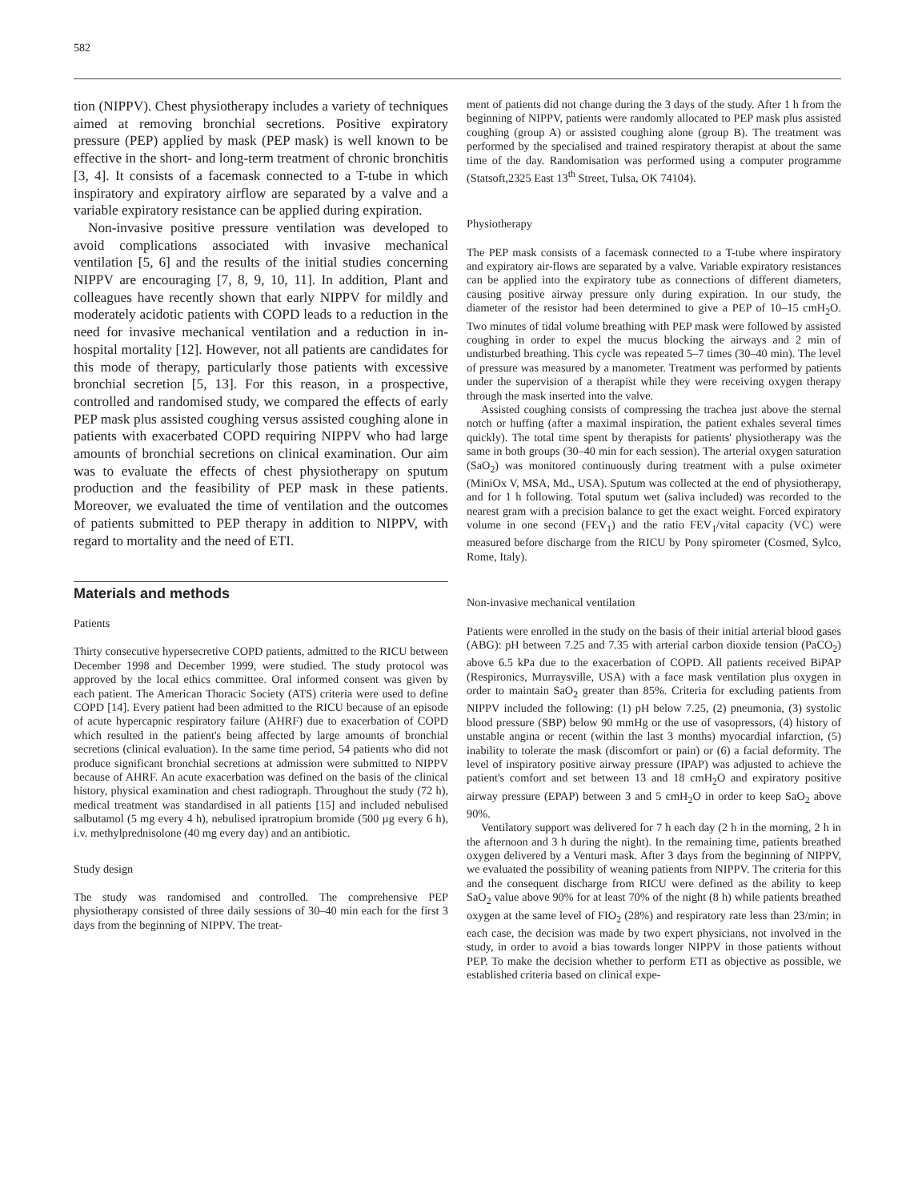582
tion (NIPPV). Chest physiotherapy includes a variety of techniques aimed at removing bronchial secretions. Positive expiratory pressure (PEP) applied by mask (PEP mask) is well known to be effective in the short- and long-term treatment of chronic bronchitis [3, 4]. It consists of a facemask connected to a T-tube in which inspiratory and expiratory airflow are separated by a valve and a variable expiratory resistance can be applied during expiration.
Non-invasive positive pressure ventilation was developed to avoid complications associated with invasive mechanical ventilation [5, 6] and the results of the initial studies concerning NIPPV are encouraging [7, 8, 9, 10, 11]. In addition, Plant and colleagues have recently shown that early NIPPV for mildly and moderately acidotic patients with COPD leads to a reduction in the need for invasive mechanical ventilation and a reduction in in-hospital mortality [12]. However, not all patients are candidates for this mode of therapy, particularly those patients with excessive bronchial secretion [5, 13]. For this reason, in a prospective, controlled and randomised study, we compared the effects of early PEP mask plus assisted coughing versus assisted coughing alone in patients with exacerbated COPD requiring NIPPV who had large amounts of bronchial secretions on clinical examination. Our aim was to evaluate the effects of chest physiotherapy on sputum production and the feasibility of PEP mask in these patients. Moreover, we evaluated the time of ventilation and the outcomes of patients submitted to PEP therapy in addition to NIPPV, with regard to mortality and the need of ETI.
Materials and methods
Patients
Thirty consecutive hypersecretive COPD patients, admitted to the RICU between December 1998 and December 1999, were studied. The study protocol was approved by the local ethics committee. Oral informed consent was given by each patient. The American Thoracic Society (ATS) criteria were used to define COPD [14]. Every patient had been admitted to the RICU because of an episode of acute hypercapnic respiratory failure (AHRF) due to exacerbation of COPD which resulted in the patient's being affected by large amounts of bronchial secretions (clinical evaluation). In the same time period, 54 patients who did not produce significant bronchial secretions at admission were submitted to NIPPV because of AHRF. An acute exacerbation was defined on the basis of the clinical history, physical examination and chest radiograph. Throughout the study (72 h), medical treatment was standardised in all patients [15] and included nebulised salbutamol (5 mg every 4 h), nebulised ipratropium bromide (500 µg every 6 h), i.v. methylprednisolone (40 mg every day) and an antibiotic.
Study design
The study was randomised and controlled. The comprehensive PEP physiotherapy consisted of three daily sessions of 30–40 min each for the first 3 days from the beginning of NIPPV. The treat-
ment of patients did not change during the 3 days of the study. After 1 h from the beginning of NIPPV, patients were randomly allocated to PEP mask plus assisted coughing (group A) or assisted coughing alone (group B). The treatment was performed by the specialised and trained respiratory therapist at about the same time of the day. Randomisation was performed using a computer programme (Statsoft,2325 East 13<sup>th</sup> Street, Tulsa, OK 74104).
Physiotherapy
The PEP mask consists of a facemask connected to a T-tube where inspiratory and expiratory air-flows are separated by a valve. Variable expiratory resistances can be applied into the expiratory tube as connections of different diameters, causing positive airway pressure only during expiration. In our study, the diameter of the resistor had been determined to give a PEP of 10–15 cmH<sub>2</sub>O. Two minutes of tidal volume breathing with PEP mask were followed by assisted coughing in order to expel the mucus blocking the airways and 2 min of undisturbed breathing. This cycle was repeated 5–7 times (30–40 min). The level of pressure was measured by a manometer. Treatment was performed by patients under the supervision of a therapist while they were receiving oxygen therapy through the mask inserted into the valve.
Assisted coughing consists of compressing the trachea just above the sternal notch or huffing (after a maximal inspiration, the patient exhales several times quickly). The total time spent by therapists for patients' physiotherapy was the same in both groups (30–40 min for each session). The arterial oxygen saturation (SaO<sub>2</sub>) was monitored continuously during treatment with a pulse oximeter (MiniOx V, MSA, Md., USA). Sputum was collected at the end of physiotherapy, and for 1 h following. Total sputum wet (saliva included) was recorded to the nearest gram with a precision balance to get the exact weight. Forced expiratory volume in one second (FEV<sub>1</sub>) and the ratio FEV<sub>1</sub>/vital capacity (VC) were measured before discharge from the RICU by Pony spirometer (Cosmed, Sylco, Rome, Italy).
Non-invasive mechanical ventilation
Patients were enrolled in the study on the basis of their initial arterial blood gases (ABG): pH between 7.25 and 7.35 with arterial carbon dioxide tension (PaCO<sub>2</sub>) above 6.5 kPa due to the exacerbation of COPD. All patients received BiPAP (Respironics, Murraysville, USA) with a face mask ventilation plus oxygen in order to maintain SaO<sub>2</sub> greater than 85%. Criteria for excluding patients from NIPPV included the following: (1) pH below 7.25, (2) pneumonia, (3) systolic blood pressure (SBP) below 90 mmHg or the use of vasopressors, (4) history of unstable angina or recent (within the last 3 months) myocardial infarction, (5) inability to tolerate the mask (discomfort or pain) or (6) a facial deformity. The level of inspiratory positive airway pressure (IPAP) was adjusted to achieve the patient's comfort and set between 13 and 18 cmH<sub>2</sub>O and expiratory positive airway pressure (EPAP) between 3 and 5 cmH<sub>2</sub>O in order to keep SaO<sub>2</sub> above 90%.
Ventilatory support was delivered for 7 h each day (2 h in the morning, 2 h in the afternoon and 3 h during the night). In the remaining time, patients breathed oxygen delivered by a Venturi mask. After 3 days from the beginning of NIPPV, we evaluated the possibility of weaning patients from NIPPV. The criteria for this and the consequent discharge from RICU were defined as the ability to keep SaO<sub>2</sub> value above 90% for at least 70% of the night (8 h) while patients breathed oxygen at the same level of FIO<sub>2</sub> (28%) and respiratory rate less than 23/min; in each case, the decision was made by two expert physicians, not involved in the study, in order to avoid a bias towards longer NIPPV in those patients without PEP. To make the decision whether to perform ETI as objective as possible, we established criteria based on clinical expe-